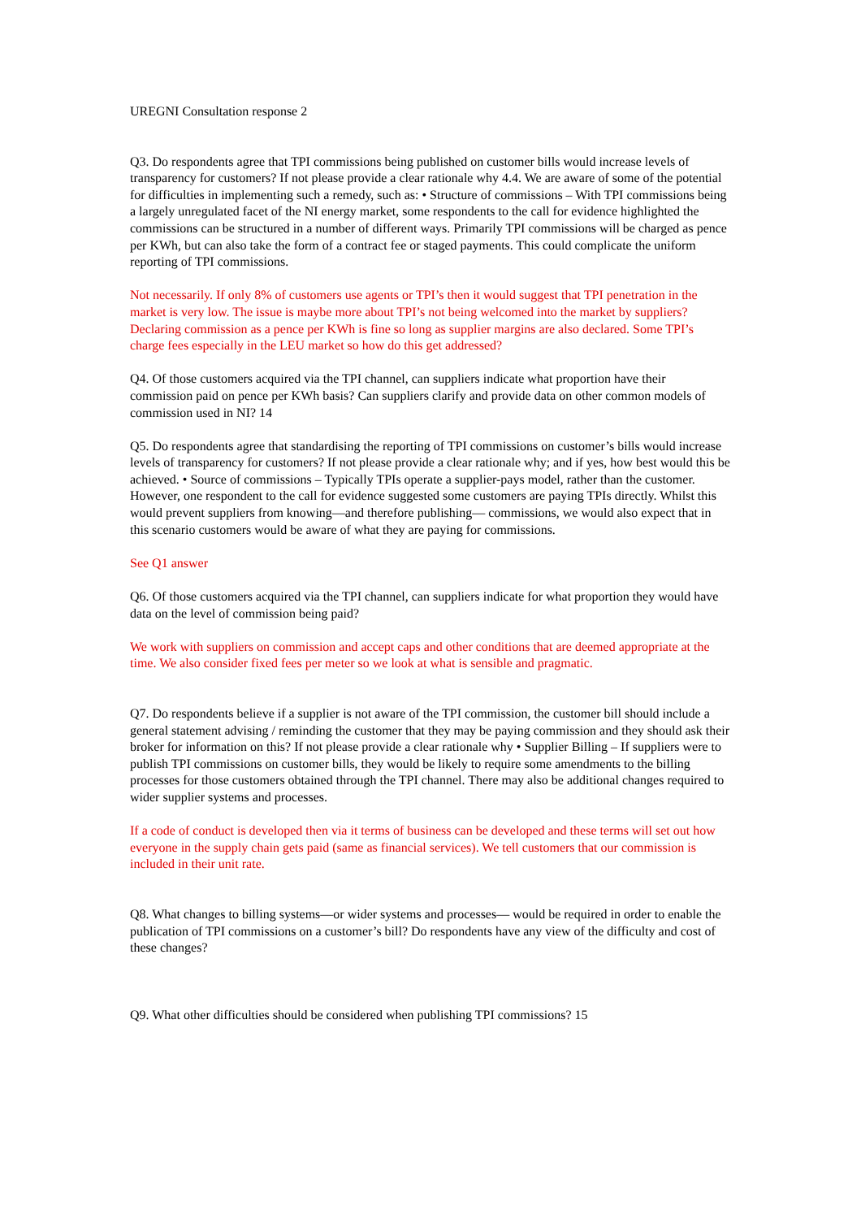UREGNI Consultation response 2
Q3. Do respondents agree that TPI commissions being published on customer bills would increase levels of transparency for customers? If not please provide a clear rationale why 4.4. We are aware of some of the potential for difficulties in implementing such a remedy, such as: • Structure of commissions – With TPI commissions being a largely unregulated facet of the NI energy market, some respondents to the call for evidence highlighted the commissions can be structured in a number of different ways. Primarily TPI commissions will be charged as pence per KWh, but can also take the form of a contract fee or staged payments. This could complicate the uniform reporting of TPI commissions.
Not necessarily. If only 8% of customers use agents or TPI’s then it would suggest that TPI penetration in the market is very low. The issue is maybe more about TPI’s not being welcomed into the market by suppliers? Declaring commission as a pence per KWh is fine so long as supplier margins are also declared. Some TPI’s charge fees especially in the LEU market so how do this get addressed?
Q4. Of those customers acquired via the TPI channel, can suppliers indicate what proportion have their commission paid on pence per KWh basis? Can suppliers clarify and provide data on other common models of commission used in NI? 14
Q5. Do respondents agree that standardising the reporting of TPI commissions on customer’s bills would increase levels of transparency for customers? If not please provide a clear rationale why; and if yes, how best would this be achieved. • Source of commissions – Typically TPIs operate a supplier-pays model, rather than the customer. However, one respondent to the call for evidence suggested some customers are paying TPIs directly. Whilst this would prevent suppliers from knowing—and therefore publishing— commissions, we would also expect that in this scenario customers would be aware of what they are paying for commissions.
See Q1 answer
Q6. Of those customers acquired via the TPI channel, can suppliers indicate for what proportion they would have data on the level of commission being paid?
We work with suppliers on commission and accept caps and other conditions that are deemed appropriate at the time. We also consider fixed fees per meter so we look at what is sensible and pragmatic.
Q7. Do respondents believe if a supplier is not aware of the TPI commission, the customer bill should include a general statement advising / reminding the customer that they may be paying commission and they should ask their broker for information on this? If not please provide a clear rationale why • Supplier Billing – If suppliers were to publish TPI commissions on customer bills, they would be likely to require some amendments to the billing processes for those customers obtained through the TPI channel. There may also be additional changes required to wider supplier systems and processes.
If a code of conduct is developed then via it terms of business can be developed and these terms will set out how everyone in the supply chain gets paid (same as financial services). We tell customers that our commission is included in their unit rate.
Q8. What changes to billing systems—or wider systems and processes— would be required in order to enable the publication of TPI commissions on a customer’s bill? Do respondents have any view of the difficulty and cost of these changes?
Q9. What other difficulties should be considered when publishing TPI commissions? 15